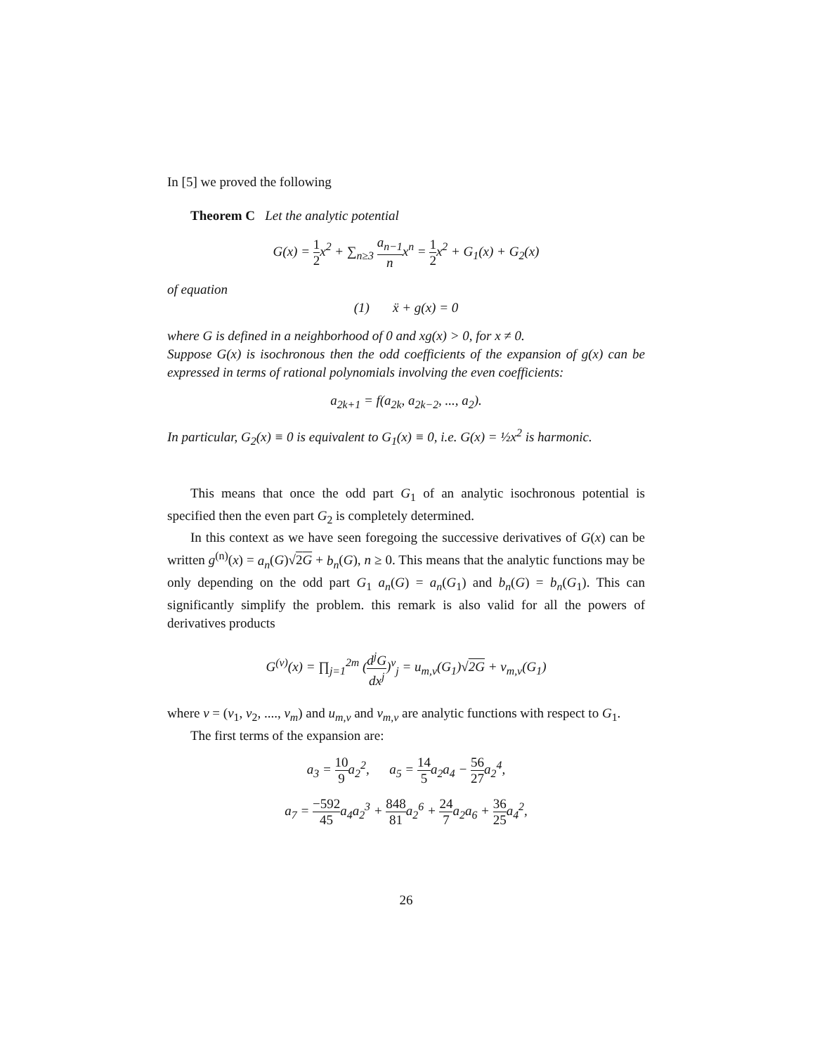In [5] we proved the following
Theorem C Let the analytic potential
G(x) = 1 2x<sup>2</sup> + ∑<sub>n≥3</sub> a<sub>n−1</sub> nx<sup>n</sup> = 1 2x<sup>2</sup> + G<sub>1</sub>(x) + G<sub>2</sub>(x)
of equation
(1) ẍ + g(x) = 0
where G is defined in a neighborhood of 0 and xg(x) > 0, for x ≠ 0.
Suppose G(x) is isochronous then the odd coefficients of the expansion of g(x) can be expressed in terms of rational polynomials involving the even coefficients:
a<sub>2k+1</sub> = f(a<sub>2k</sub>, a<sub>2k−2</sub>, ..., a<sub>2</sub>).
In particular, G<sub>2</sub>(x) ≡ 0 is equivalent to G<sub>1</sub>(x) ≡ 0, i.e. G(x) = ½x<sup>2</sup> is harmonic.
This means that once the odd part G<sub>1</sub> of an analytic isochronous potential is specified then the even part G<sub>2</sub> is completely determined.
In this context as we have seen foregoing the successive derivatives of G(x) can be written g<sup>(n)</sup>(x) = a<sub>n</sub>(G)√2G + b<sub>n</sub>(G), n ≥ 0. This means that the analytic functions may be only depending on the odd part G<sub>1</sub> a<sub>n</sub>(G) = a<sub>n</sub>(G<sub>1</sub>) and b<sub>n</sub>(G) = b<sub>n</sub>(G<sub>1</sub>). This can significantly simplify the problem. this remark is also valid for all the powers of derivatives products
G<sup>(ν)</sup>(x) = ∏<sub>j=1</sub><sup>2m</sup> (d<sup>j</sup>G dx<sup>j</sup>)<sup>ν</sup><sub>j</sub> = u<sub>m,ν</sub>(G<sub>1</sub>)√2G + v<sub>m,ν</sub>(G<sub>1</sub>)
where ν = (ν<sub>1</sub>, ν<sub>2</sub>, ...., ν<sub>m</sub>) and u<sub>m,ν</sub> and v<sub>m,ν</sub> are analytic functions with respect to G<sub>1</sub>.
The first terms of the expansion are:
a<sub>3</sub> = 10 9a<sub>2</sub><sup>2</sup>, a<sub>5</sub> = 14 5a<sub>2</sub>a<sub>4</sub> − 56 27a<sub>2</sub><sup>4</sup>,
a<sub>7</sub> = −592 45a<sub>4</sub>a<sub>2</sub><sup>3</sup> + 848 81a<sub>2</sub><sup>6</sup> + 24 7a<sub>2</sub>a<sub>6</sub> + 36 25a<sub>4</sub><sup>2</sup>,
26